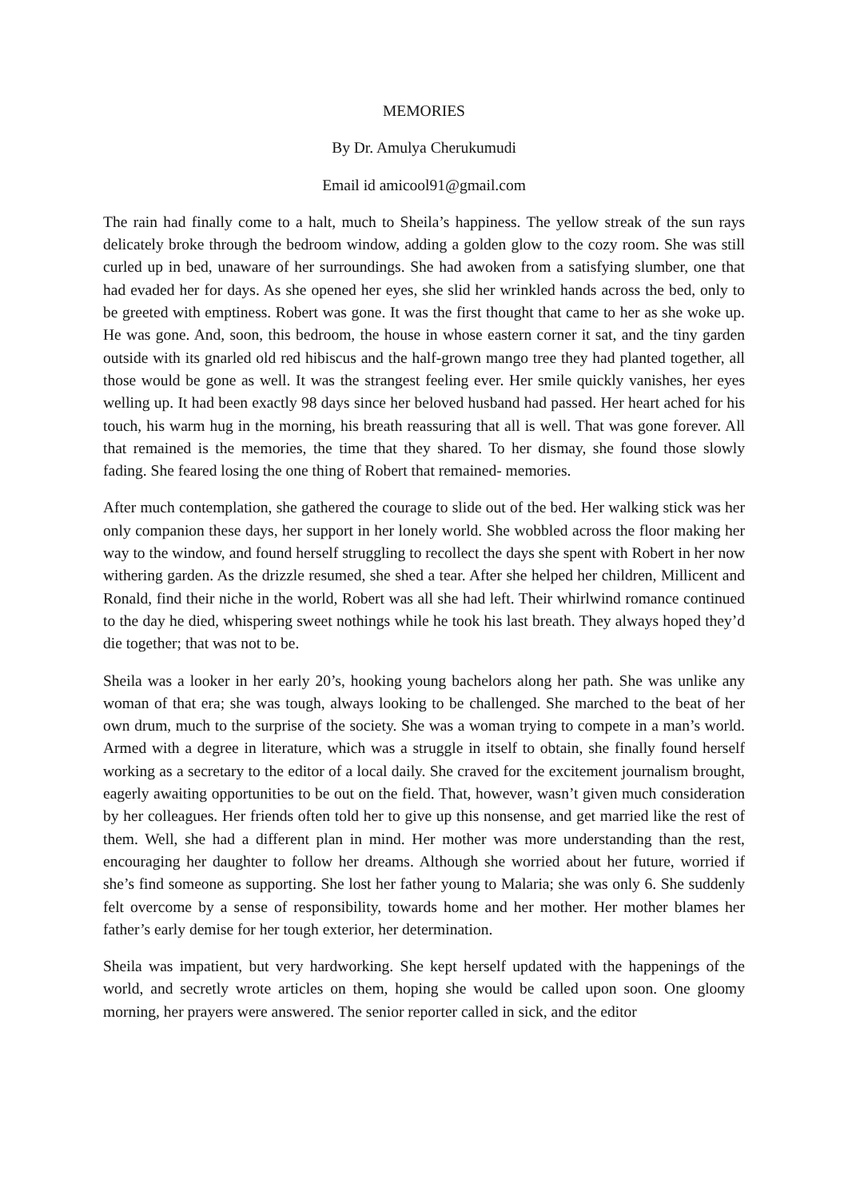MEMORIES
By Dr. Amulya Cherukumudi
Email id amicool91@gmail.com
The rain had finally come to a halt, much to Sheila’s happiness. The yellow streak of the sun rays delicately broke through the bedroom window, adding a golden glow to the cozy room. She was still curled up in bed, unaware of her surroundings. She had awoken from a satisfying slumber, one that had evaded her for days. As she opened her eyes, she slid her wrinkled hands across the bed, only to be greeted with emptiness. Robert was gone. It was the first thought that came to her as she woke up. He was gone. And, soon, this bedroom, the house in whose eastern corner it sat, and the tiny garden outside with its gnarled old red hibiscus and the half-grown mango tree they had planted together, all those would be gone as well. It was the strangest feeling ever. Her smile quickly vanishes, her eyes welling up. It had been exactly 98 days since her beloved husband had passed. Her heart ached for his touch, his warm hug in the morning, his breath reassuring that all is well. That was gone forever. All that remained is the memories, the time that they shared. To her dismay, she found those slowly fading. She feared losing the one thing of Robert that remained- memories.
After much contemplation, she gathered the courage to slide out of the bed. Her walking stick was her only companion these days, her support in her lonely world. She wobbled across the floor making her way to the window, and found herself struggling to recollect the days she spent with Robert in her now withering garden. As the drizzle resumed, she shed a tear. After she helped her children, Millicent and Ronald, find their niche in the world, Robert was all she had left. Their whirlwind romance continued to the day he died, whispering sweet nothings while he took his last breath. They always hoped they’d die together; that was not to be.
Sheila was a looker in her early 20’s, hooking young bachelors along her path. She was unlike any woman of that era; she was tough, always looking to be challenged. She marched to the beat of her own drum, much to the surprise of the society. She was a woman trying to compete in a man’s world. Armed with a degree in literature, which was a struggle in itself to obtain, she finally found herself working as a secretary to the editor of a local daily. She craved for the excitement journalism brought, eagerly awaiting opportunities to be out on the field. That, however, wasn’t given much consideration by her colleagues. Her friends often told her to give up this nonsense, and get married like the rest of them. Well, she had a different plan in mind. Her mother was more understanding than the rest, encouraging her daughter to follow her dreams. Although she worried about her future, worried if she’s find someone as supporting. She lost her father young to Malaria; she was only 6. She suddenly felt overcome by a sense of responsibility, towards home and her mother. Her mother blames her father’s early demise for her tough exterior, her determination.
Sheila was impatient, but very hardworking. She kept herself updated with the happenings of the world, and secretly wrote articles on them, hoping she would be called upon soon. One gloomy morning, her prayers were answered. The senior reporter called in sick, and the editor